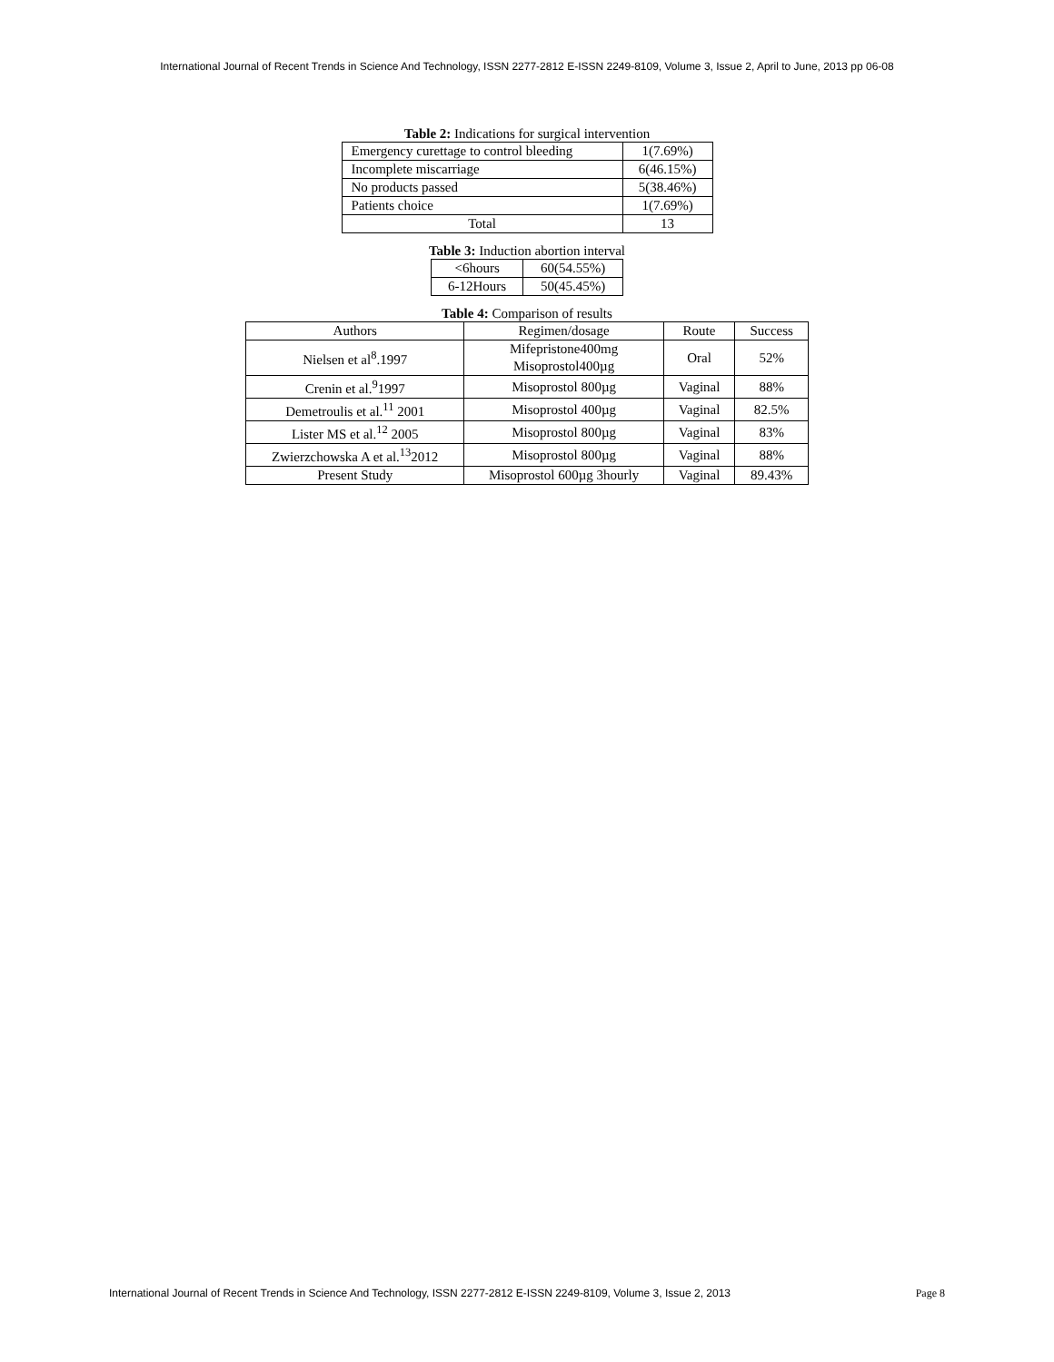International Journal of Recent Trends in Science And Technology, ISSN 2277-2812 E-ISSN 2249-8109, Volume 3, Issue 2, April to June, 2013 pp 06-08
Table 2: Indications for surgical intervention
| Emergency curettage to control bleeding | 1(7.69%) |
| Incomplete miscarriage | 6(46.15%) |
| No products passed | 5(38.46%) |
| Patients choice | 1(7.69%) |
| Total | 13 |
Table 3: Induction abortion interval
| <6hours | 60(54.55%) |
| 6-12Hours | 50(45.45%) |
Table 4: Comparison of results
| Authors | Regimen/dosage | Route | Success |
| --- | --- | --- | --- |
| Nielsen et al<sup>8</sup>.1997 | Mifepristone400mg Misoprostol400µg | Oral | 52% |
| Crenin et al.<sup>9</sup>1997 | Misoprostol 800µg | Vaginal | 88% |
| Demetroulis et al.<sup>11</sup> 2001 | Misoprostol 400µg | Vaginal | 82.5% |
| Lister MS et al.<sup>12</sup> 2005 | Misoprostol 800µg | Vaginal | 83% |
| Zwierzchowska A et al.<sup>13</sup>2012 | Misoprostol 800µg | Vaginal | 88% |
| Present Study | Misoprostol 600µg 3hourly | Vaginal | 89.43% |
International Journal of Recent Trends in Science And Technology, ISSN 2277-2812 E-ISSN 2249-8109, Volume 3, Issue 2, 2013 Page 8